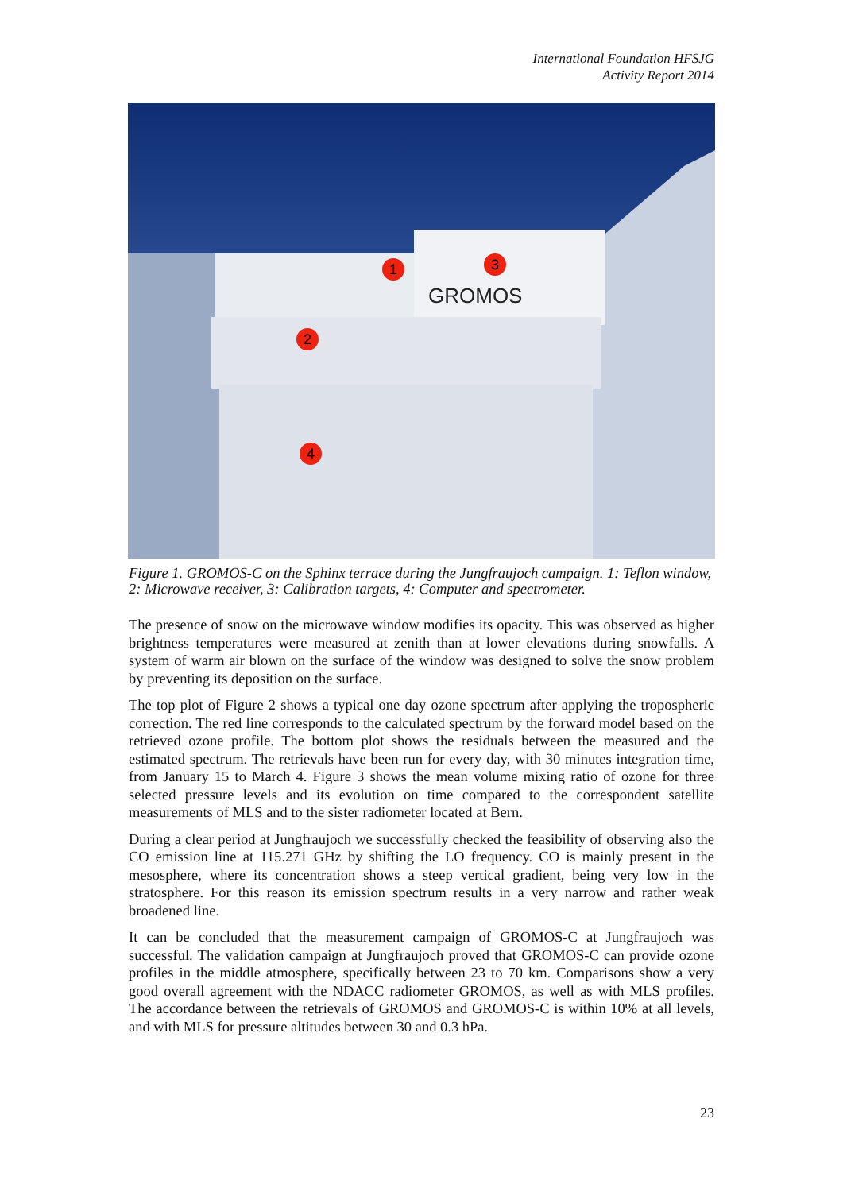International Foundation HFSJG
Activity Report 2014
GROMOS
1
2
3
4
Figure 1. GROMOS-C on the Sphinx terrace during the Jungfraujoch campaign. 1: Teflon window, 2: Microwave receiver, 3: Calibration targets, 4: Computer and spectrometer.
The presence of snow on the microwave window modifies its opacity. This was observed as higher brightness temperatures were measured at zenith than at lower elevations during snowfalls. A system of warm air blown on the surface of the window was designed to solve the snow problem by preventing its deposition on the surface.
The top plot of Figure 2 shows a typical one day ozone spectrum after applying the tropospheric correction. The red line corresponds to the calculated spectrum by the forward model based on the retrieved ozone profile. The bottom plot shows the residuals between the measured and the estimated spectrum. The retrievals have been run for every day, with 30 minutes integration time, from January 15 to March 4. Figure 3 shows the mean volume mixing ratio of ozone for three selected pressure levels and its evolution on time compared to the correspondent satellite measurements of MLS and to the sister radiometer located at Bern.
During a clear period at Jungfraujoch we successfully checked the feasibility of observing also the CO emission line at 115.271 GHz by shifting the LO frequency. CO is mainly present in the mesosphere, where its concentration shows a steep vertical gradient, being very low in the stratosphere. For this reason its emission spectrum results in a very narrow and rather weak broadened line.
It can be concluded that the measurement campaign of GROMOS-C at Jungfraujoch was successful. The validation campaign at Jungfraujoch proved that GROMOS-C can provide ozone profiles in the middle atmosphere, specifically between 23 to 70 km. Comparisons show a very good overall agreement with the NDACC radiometer GROMOS, as well as with MLS profiles. The accordance between the retrievals of GROMOS and GROMOS-C is within 10% at all levels, and with MLS for pressure altitudes between 30 and 0.3 hPa.
23